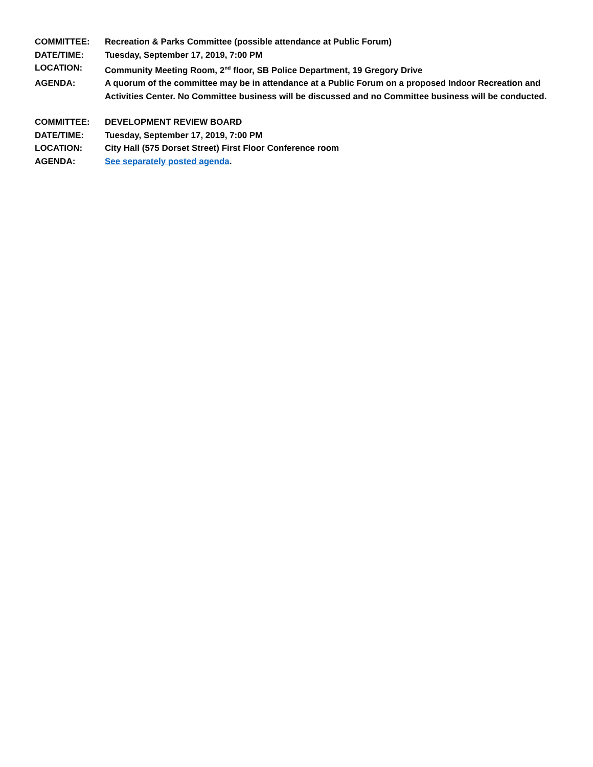COMMITTEE: Recreation & Parks Committee (possible attendance at Public Forum)
DATE/TIME: Tuesday, September 17, 2019, 7:00 PM
LOCATION: Community Meeting Room, 2<sup>nd</sup> floor, SB Police Department, 19 Gregory Drive
AGENDA: A quorum of the committee may be in attendance at a Public Forum on a proposed Indoor Recreation and Activities Center. No Committee business will be discussed and no Committee business will be conducted.
COMMITTEE: DEVELOPMENT REVIEW BOARD
DATE/TIME: Tuesday, September 17, 2019, 7:00 PM
LOCATION: City Hall (575 Dorset Street) First Floor Conference room
AGENDA: See separately posted agenda.